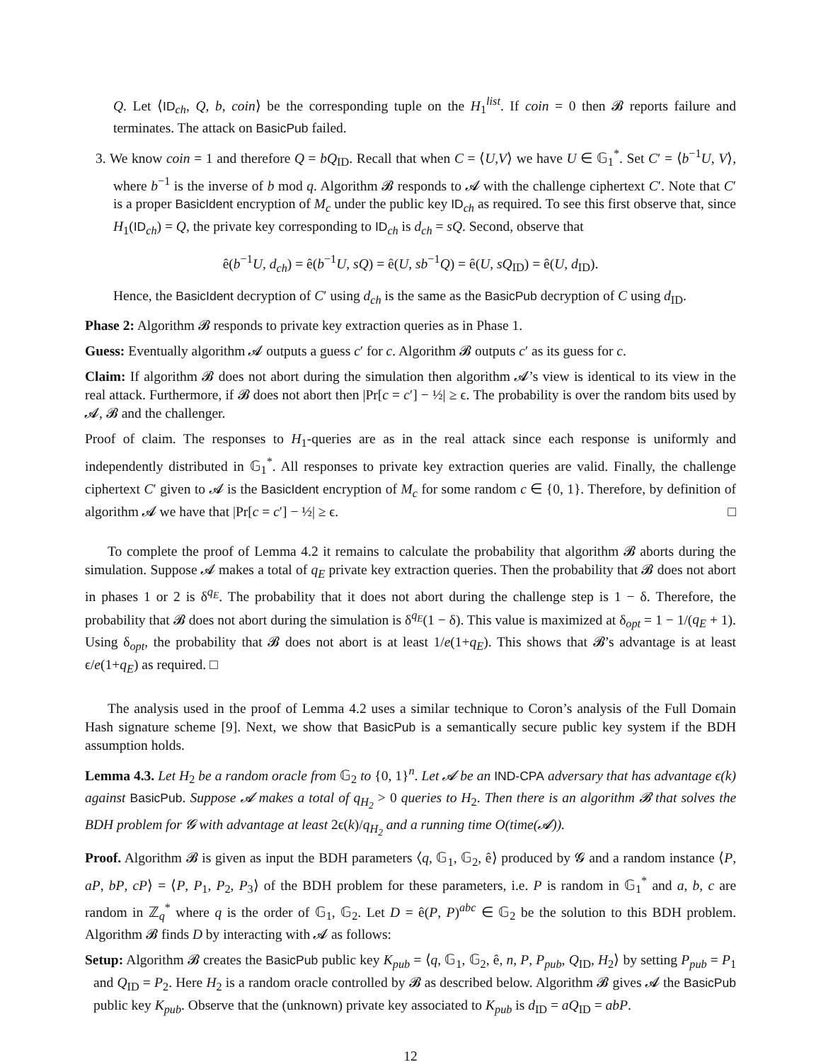Q. Let ⟨ID<sub>ch</sub>, Q, b, coin⟩ be the corresponding tuple on the H<sub>1</sub><sup>list</sup>. If coin = 0 then 𝓑 reports failure and terminates. The attack on BasicPub failed.
3. We know coin = 1 and therefore Q = bQ<sub>ID</sub>. Recall that when C = ⟨U,V⟩ we have U ∈ 𝔾<sub>1</sub><sup>*</sup>. Set C′ = ⟨b<sup>−1</sup>U, V⟩, where b<sup>−1</sup> is the inverse of b mod q. Algorithm 𝓑 responds to 𝓐 with the challenge ciphertext C′. Note that C′ is a proper BasicIdent encryption of M<sub>c</sub> under the public key ID<sub>ch</sub> as required. To see this first observe that, since H<sub>1</sub>(ID<sub>ch</sub>) = Q, the private key corresponding to ID<sub>ch</sub> is d<sub>ch</sub> = sQ. Second, observe that
ê(b<sup>−1</sup>U, d<sub>ch</sub>) = ê(b<sup>−1</sup>U, sQ) = ê(U, sb<sup>−1</sup>Q) = ê(U, sQ<sub>ID</sub>) = ê(U, d<sub>ID</sub>).
Hence, the BasicIdent decryption of C′ using d<sub>ch</sub> is the same as the BasicPub decryption of C using d<sub>ID</sub>.
Phase 2: Algorithm 𝓑 responds to private key extraction queries as in Phase 1.
Guess: Eventually algorithm 𝓐 outputs a guess c′ for c. Algorithm 𝓑 outputs c′ as its guess for c.
Claim: If algorithm 𝓑 does not abort during the simulation then algorithm 𝓐’s view is identical to its view in the real attack. Furthermore, if 𝓑 does not abort then |Pr[c = c′] − ½| ≥ ϵ. The probability is over the random bits used by 𝓐, 𝓑 and the challenger.
Proof of claim. The responses to H<sub>1</sub>-queries are as in the real attack since each response is uniformly and independently distributed in 𝔾<sub>1</sub><sup>*</sup>. All responses to private key extraction queries are valid. Finally, the challenge ciphertext C′ given to 𝓐 is the BasicIdent encryption of M<sub>c</sub> for some random c ∈ {0, 1}. Therefore, by definition of algorithm 𝓐 we have that |Pr[c = c′] − ½| ≥ ϵ. □
To complete the proof of Lemma 4.2 it remains to calculate the probability that algorithm 𝓑 aborts during the simulation. Suppose 𝓐 makes a total of q<sub>E</sub> private key extraction queries. Then the probability that 𝓑 does not abort in phases 1 or 2 is δ<sup>q<sub>E</sub></sup>. The probability that it does not abort during the challenge step is 1 − δ. Therefore, the probability that 𝓑 does not abort during the simulation is δ<sup>q<sub>E</sub></sup>(1 − δ). This value is maximized at δ<sub>opt</sub> = 1 − 1/(q<sub>E</sub> + 1). Using δ<sub>opt</sub>, the probability that 𝓑 does not abort is at least 1/e(1+q<sub>E</sub>). This shows that 𝓑’s advantage is at least ϵ/e(1+q<sub>E</sub>) as required. □
The analysis used in the proof of Lemma 4.2 uses a similar technique to Coron’s analysis of the Full Domain Hash signature scheme [9]. Next, we show that BasicPub is a semantically secure public key system if the BDH assumption holds.
Lemma 4.3. Let H<sub>2</sub> be a random oracle from 𝔾<sub>2</sub> to {0, 1}<sup>n</sup>. Let 𝓐 be an IND-CPA adversary that has advantage ϵ(k) against BasicPub. Suppose 𝓐 makes a total of q<sub>H<sub>2</sub></sub> > 0 queries to H<sub>2</sub>. Then there is an algorithm 𝓑 that solves the BDH problem for 𝓖 with advantage at least 2ϵ(k)/q<sub>H<sub>2</sub></sub> and a running time O(time(𝓐)).
Proof. Algorithm 𝓑 is given as input the BDH parameters ⟨q, 𝔾<sub>1</sub>, 𝔾<sub>2</sub>, ê⟩ produced by 𝓖 and a random instance ⟨P, aP, bP, cP⟩ = ⟨P, P<sub>1</sub>, P<sub>2</sub>, P<sub>3</sub>⟩ of the BDH problem for these parameters, i.e. P is random in 𝔾<sub>1</sub><sup>*</sup> and a, b, c are random in ℤ<sub>q</sub><sup>*</sup> where q is the order of 𝔾<sub>1</sub>, 𝔾<sub>2</sub>. Let D = ê(P, P)<sup>abc</sup> ∈ 𝔾<sub>2</sub> be the solution to this BDH problem. Algorithm 𝓑 finds D by interacting with 𝓐 as follows:
Setup: Algorithm 𝓑 creates the BasicPub public key K<sub>pub</sub> = ⟨q, 𝔾<sub>1</sub>, 𝔾<sub>2</sub>, ê, n, P, P<sub>pub</sub>, Q<sub>ID</sub>, H<sub>2</sub>⟩ by setting P<sub>pub</sub> = P<sub>1</sub> and Q<sub>ID</sub> = P<sub>2</sub>. Here H<sub>2</sub> is a random oracle controlled by 𝓑 as described below. Algorithm 𝓑 gives 𝓐 the BasicPub public key K<sub>pub</sub>. Observe that the (unknown) private key associated to K<sub>pub</sub> is d<sub>ID</sub> = aQ<sub>ID</sub> = abP.
12